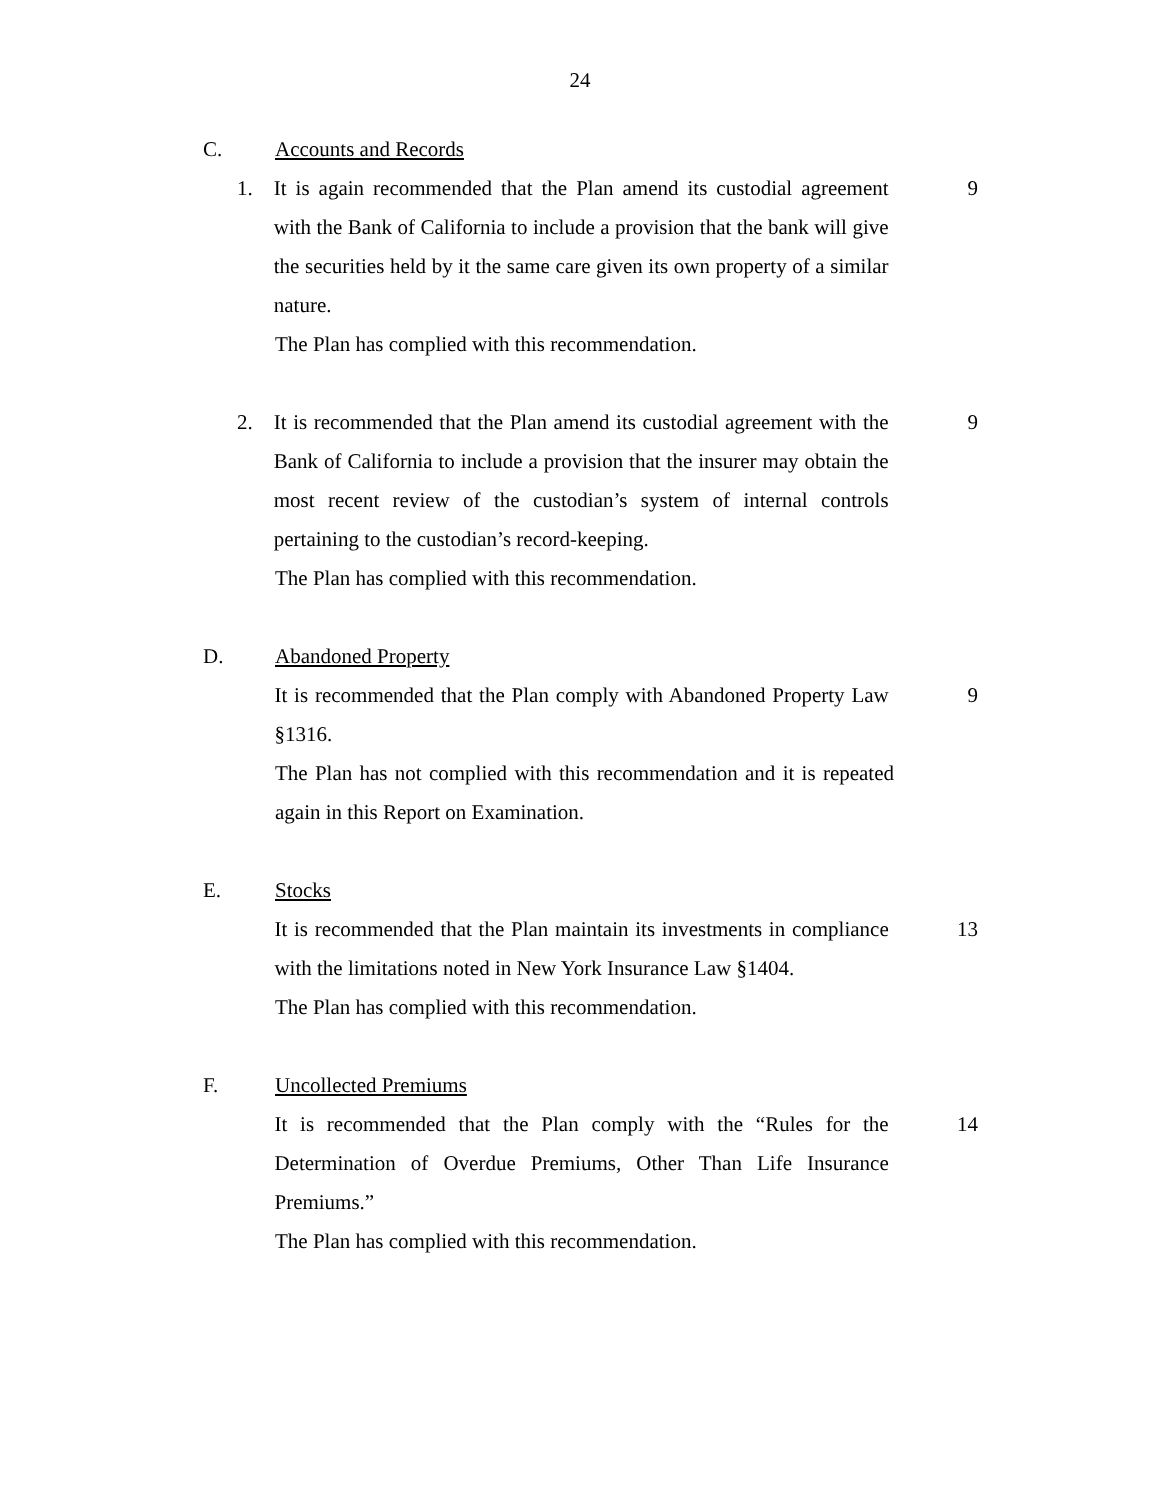24
C. Accounts and Records
1. It is again recommended that the Plan amend its custodial agreement with the Bank of California to include a provision that the bank will give the securities held by it the same care given its own property of a similar nature.
9
The Plan has complied with this recommendation.
2. It is recommended that the Plan amend its custodial agreement with the Bank of California to include a provision that the insurer may obtain the most recent review of the custodian’s system of internal controls pertaining to the custodian’s record-keeping.
9
The Plan has complied with this recommendation.
D. Abandoned Property
It is recommended that the Plan comply with Abandoned Property Law §1316.
9
The Plan has not complied with this recommendation and it is repeated again in this Report on Examination.
E. Stocks
It is recommended that the Plan maintain its investments in compliance with the limitations noted in New York Insurance Law §1404.
13
The Plan has complied with this recommendation.
F. Uncollected Premiums
It is recommended that the Plan comply with the “Rules for the Determination of Overdue Premiums, Other Than Life Insurance Premiums.”
14
The Plan has complied with this recommendation.